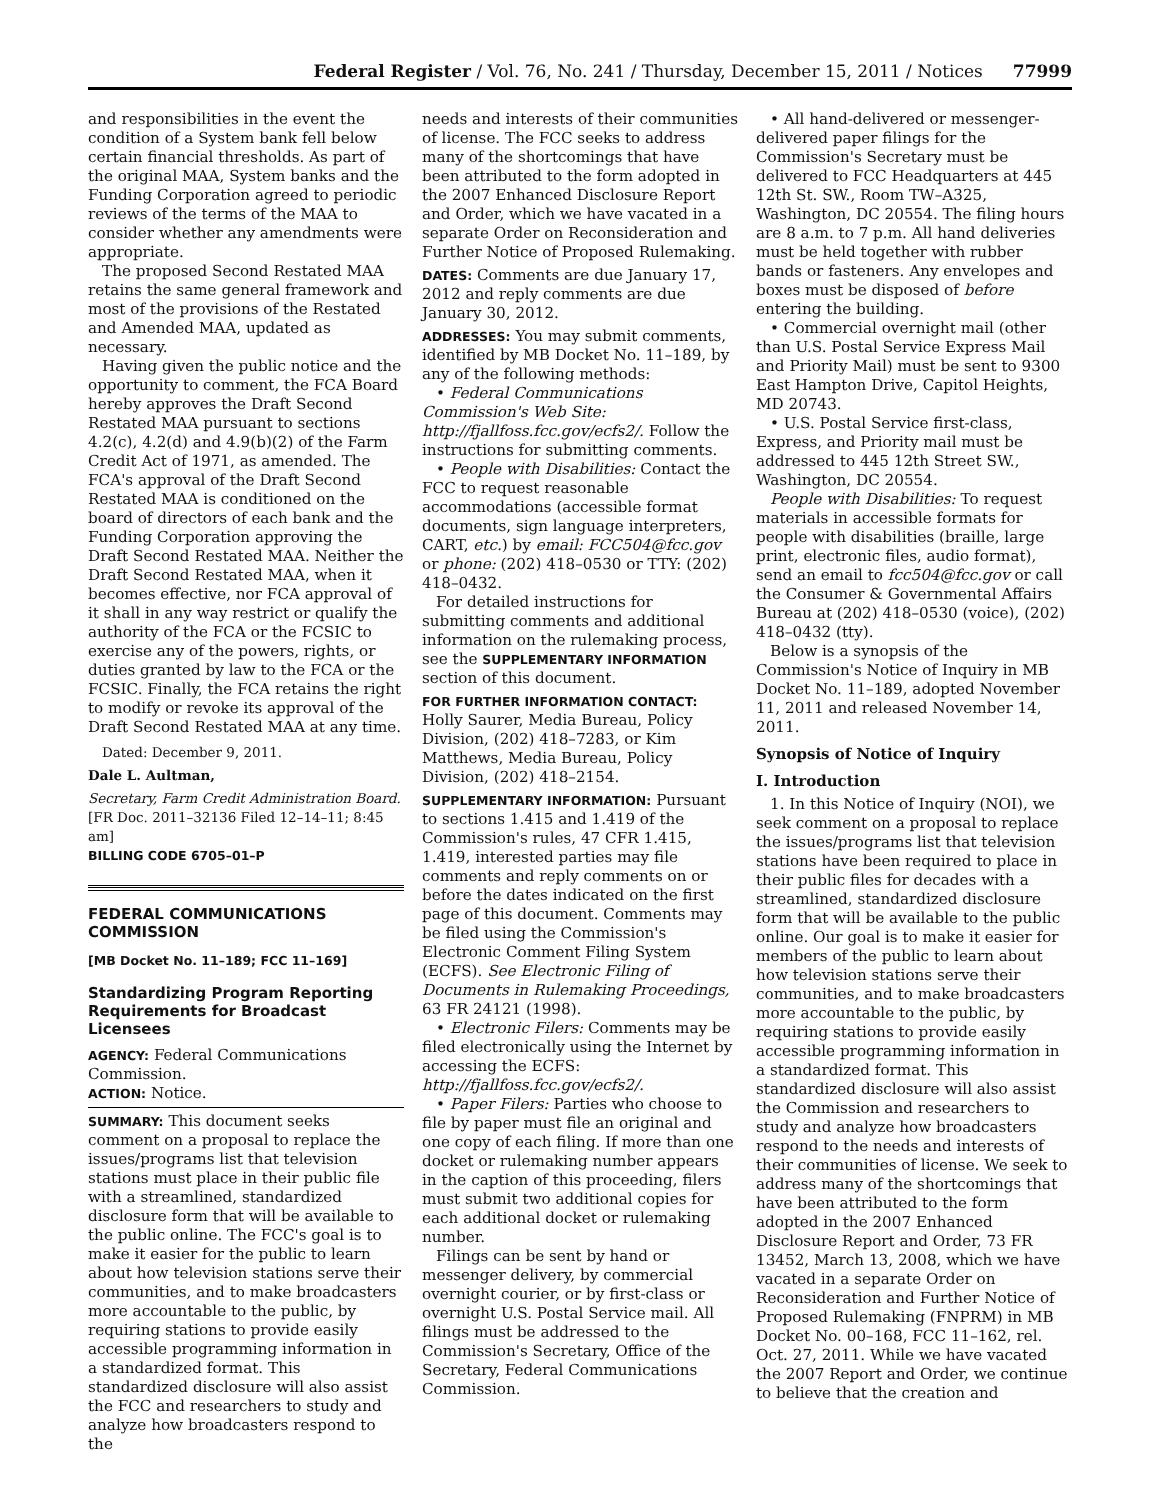Federal Register / Vol. 76, No. 241 / Thursday, December 15, 2011 / Notices 77999
and responsibilities in the event the condition of a System bank fell below certain financial thresholds. As part of the original MAA, System banks and the Funding Corporation agreed to periodic reviews of the terms of the MAA to consider whether any amendments were appropriate.
The proposed Second Restated MAA retains the same general framework and most of the provisions of the Restated and Amended MAA, updated as necessary.
Having given the public notice and the opportunity to comment, the FCA Board hereby approves the Draft Second Restated MAA pursuant to sections 4.2(c), 4.2(d) and 4.9(b)(2) of the Farm Credit Act of 1971, as amended. The FCA's approval of the Draft Second Restated MAA is conditioned on the board of directors of each bank and the Funding Corporation approving the Draft Second Restated MAA. Neither the Draft Second Restated MAA, when it becomes effective, nor FCA approval of it shall in any way restrict or qualify the authority of the FCA or the FCSIC to exercise any of the powers, rights, or duties granted by law to the FCA or the FCSIC. Finally, the FCA retains the right to modify or revoke its approval of the Draft Second Restated MAA at any time.
Dated: December 9, 2011.
Dale L. Aultman,
Secretary, Farm Credit Administration Board.
[FR Doc. 2011–32136 Filed 12–14–11; 8:45 am]
BILLING CODE 6705–01–P
FEDERAL COMMUNICATIONS COMMISSION
[MB Docket No. 11–189; FCC 11–169]
Standardizing Program Reporting Requirements for Broadcast Licensees
AGENCY: Federal Communications Commission.
ACTION: Notice.
SUMMARY: This document seeks comment on a proposal to replace the issues/programs list that television stations must place in their public file with a streamlined, standardized disclosure form that will be available to the public online. The FCC's goal is to make it easier for the public to learn about how television stations serve their communities, and to make broadcasters more accountable to the public, by requiring stations to provide easily accessible programming information in a standardized format. This standardized disclosure will also assist the FCC and researchers to study and analyze how broadcasters respond to the
needs and interests of their communities of license. The FCC seeks to address many of the shortcomings that have been attributed to the form adopted in the 2007 Enhanced Disclosure Report and Order, which we have vacated in a separate Order on Reconsideration and Further Notice of Proposed Rulemaking.
DATES: Comments are due January 17, 2012 and reply comments are due January 30, 2012.
ADDRESSES: You may submit comments, identified by MB Docket No. 11–189, by any of the following methods:
• Federal Communications Commission's Web Site: http://fjallfoss.fcc.gov/ecfs2/. Follow the instructions for submitting comments.
• People with Disabilities: Contact the FCC to request reasonable accommodations (accessible format documents, sign language interpreters, CART, etc.) by email: FCC504@fcc.gov or phone: (202) 418–0530 or TTY: (202) 418–0432.
For detailed instructions for submitting comments and additional information on the rulemaking process, see the SUPPLEMENTARY INFORMATION section of this document.
FOR FURTHER INFORMATION CONTACT: Holly Saurer, Media Bureau, Policy Division, (202) 418–7283, or Kim Matthews, Media Bureau, Policy Division, (202) 418–2154.
SUPPLEMENTARY INFORMATION: Pursuant to sections 1.415 and 1.419 of the Commission's rules, 47 CFR 1.415, 1.419, interested parties may file comments and reply comments on or before the dates indicated on the first page of this document. Comments may be filed using the Commission's Electronic Comment Filing System (ECFS). See Electronic Filing of Documents in Rulemaking Proceedings, 63 FR 24121 (1998).
• Electronic Filers: Comments may be filed electronically using the Internet by accessing the ECFS: http://fjallfoss.fcc.gov/ecfs2/.
• Paper Filers: Parties who choose to file by paper must file an original and one copy of each filing. If more than one docket or rulemaking number appears in the caption of this proceeding, filers must submit two additional copies for each additional docket or rulemaking number.
Filings can be sent by hand or messenger delivery, by commercial overnight courier, or by first-class or overnight U.S. Postal Service mail. All filings must be addressed to the Commission's Secretary, Office of the Secretary, Federal Communications Commission.
• All hand-delivered or messenger-delivered paper filings for the Commission's Secretary must be delivered to FCC Headquarters at 445 12th St. SW., Room TW–A325, Washington, DC 20554. The filing hours are 8 a.m. to 7 p.m. All hand deliveries must be held together with rubber bands or fasteners. Any envelopes and boxes must be disposed of before entering the building.
• Commercial overnight mail (other than U.S. Postal Service Express Mail and Priority Mail) must be sent to 9300 East Hampton Drive, Capitol Heights, MD 20743.
• U.S. Postal Service first-class, Express, and Priority mail must be addressed to 445 12th Street SW., Washington, DC 20554.
People with Disabilities: To request materials in accessible formats for people with disabilities (braille, large print, electronic files, audio format), send an email to fcc504@fcc.gov or call the Consumer & Governmental Affairs Bureau at (202) 418–0530 (voice), (202) 418–0432 (tty).
Below is a synopsis of the Commission's Notice of Inquiry in MB Docket No. 11–189, adopted November 11, 2011 and released November 14, 2011.
Synopsis of Notice of Inquiry
I. Introduction
1. In this Notice of Inquiry (NOI), we seek comment on a proposal to replace the issues/programs list that television stations have been required to place in their public files for decades with a streamlined, standardized disclosure form that will be available to the public online. Our goal is to make it easier for members of the public to learn about how television stations serve their communities, and to make broadcasters more accountable to the public, by requiring stations to provide easily accessible programming information in a standardized format. This standardized disclosure will also assist the Commission and researchers to study and analyze how broadcasters respond to the needs and interests of their communities of license. We seek to address many of the shortcomings that have been attributed to the form adopted in the 2007 Enhanced Disclosure Report and Order, 73 FR 13452, March 13, 2008, which we have vacated in a separate Order on Reconsideration and Further Notice of Proposed Rulemaking (FNPRM) in MB Docket No. 00–168, FCC 11–162, rel. Oct. 27, 2011. While we have vacated the 2007 Report and Order, we continue to believe that the creation and